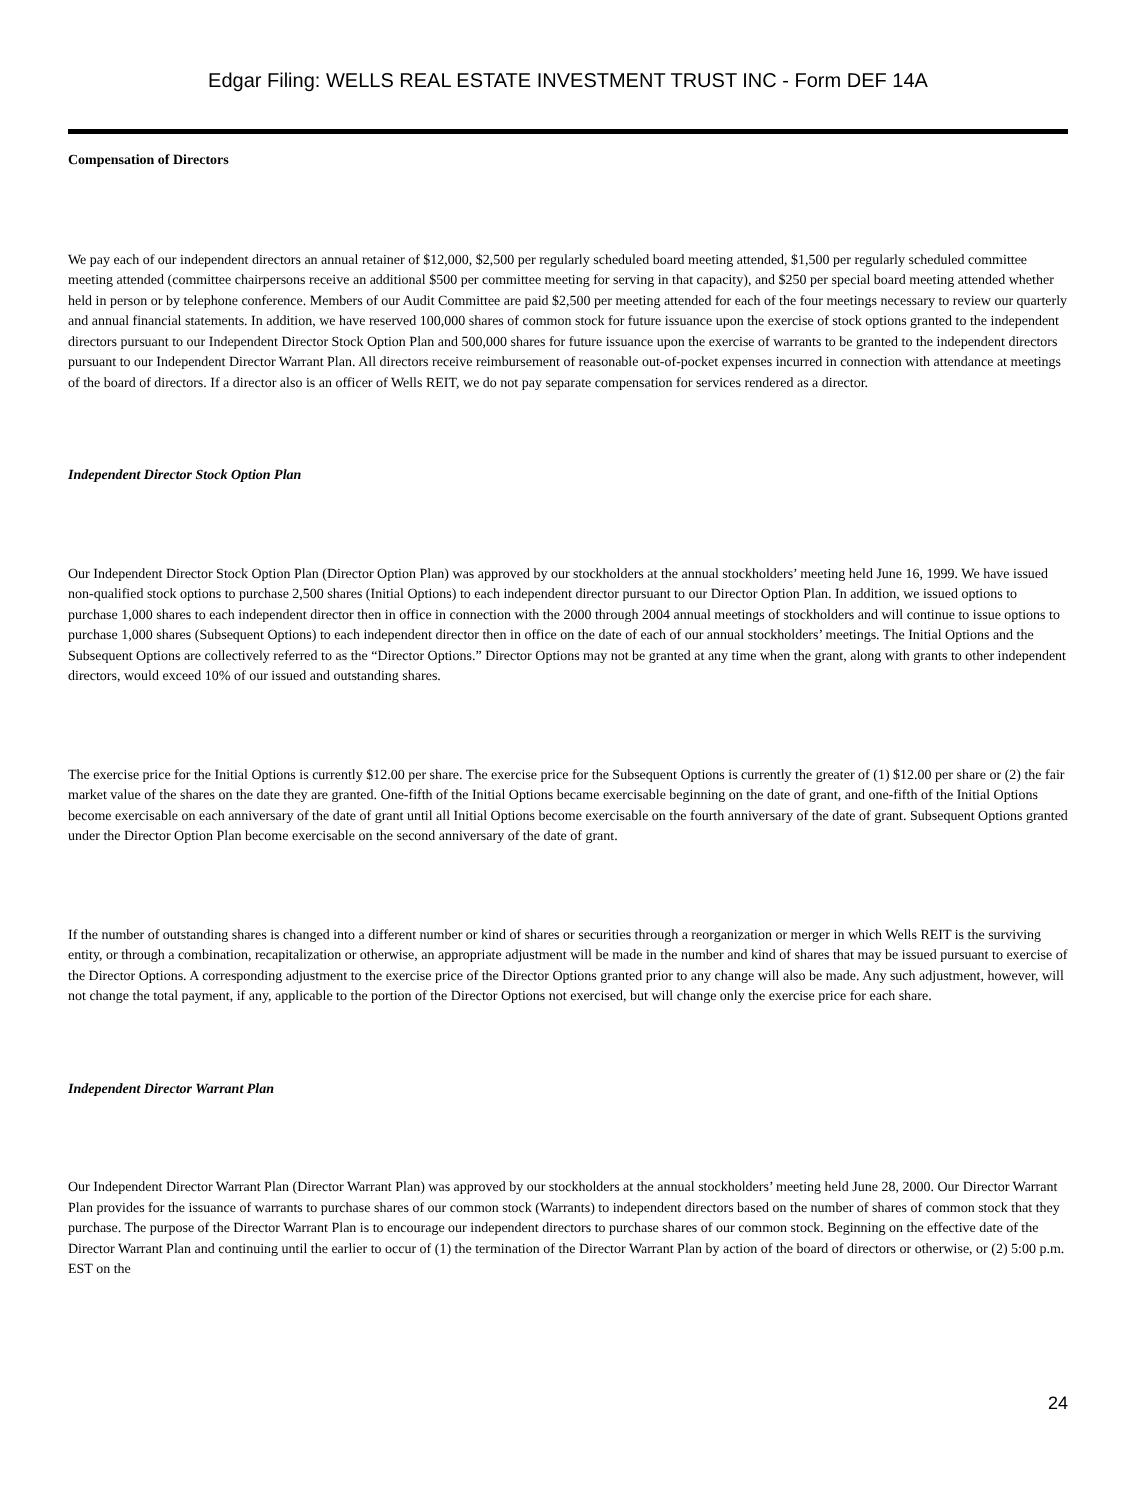Edgar Filing: WELLS REAL ESTATE INVESTMENT TRUST INC - Form DEF 14A
Compensation of Directors
We pay each of our independent directors an annual retainer of $12,000, $2,500 per regularly scheduled board meeting attended, $1,500 per regularly scheduled committee meeting attended (committee chairpersons receive an additional $500 per committee meeting for serving in that capacity), and $250 per special board meeting attended whether held in person or by telephone conference. Members of our Audit Committee are paid $2,500 per meeting attended for each of the four meetings necessary to review our quarterly and annual financial statements. In addition, we have reserved 100,000 shares of common stock for future issuance upon the exercise of stock options granted to the independent directors pursuant to our Independent Director Stock Option Plan and 500,000 shares for future issuance upon the exercise of warrants to be granted to the independent directors pursuant to our Independent Director Warrant Plan. All directors receive reimbursement of reasonable out-of-pocket expenses incurred in connection with attendance at meetings of the board of directors. If a director also is an officer of Wells REIT, we do not pay separate compensation for services rendered as a director.
Independent Director Stock Option Plan
Our Independent Director Stock Option Plan (Director Option Plan) was approved by our stockholders at the annual stockholders’ meeting held June 16, 1999. We have issued non-qualified stock options to purchase 2,500 shares (Initial Options) to each independent director pursuant to our Director Option Plan. In addition, we issued options to purchase 1,000 shares to each independent director then in office in connection with the 2000 through 2004 annual meetings of stockholders and will continue to issue options to purchase 1,000 shares (Subsequent Options) to each independent director then in office on the date of each of our annual stockholders’ meetings. The Initial Options and the Subsequent Options are collectively referred to as the “Director Options.” Director Options may not be granted at any time when the grant, along with grants to other independent directors, would exceed 10% of our issued and outstanding shares.
The exercise price for the Initial Options is currently $12.00 per share. The exercise price for the Subsequent Options is currently the greater of (1) $12.00 per share or (2) the fair market value of the shares on the date they are granted. One-fifth of the Initial Options became exercisable beginning on the date of grant, and one-fifth of the Initial Options become exercisable on each anniversary of the date of grant until all Initial Options become exercisable on the fourth anniversary of the date of grant. Subsequent Options granted under the Director Option Plan become exercisable on the second anniversary of the date of grant.
If the number of outstanding shares is changed into a different number or kind of shares or securities through a reorganization or merger in which Wells REIT is the surviving entity, or through a combination, recapitalization or otherwise, an appropriate adjustment will be made in the number and kind of shares that may be issued pursuant to exercise of the Director Options. A corresponding adjustment to the exercise price of the Director Options granted prior to any change will also be made. Any such adjustment, however, will not change the total payment, if any, applicable to the portion of the Director Options not exercised, but will change only the exercise price for each share.
Independent Director Warrant Plan
Our Independent Director Warrant Plan (Director Warrant Plan) was approved by our stockholders at the annual stockholders’ meeting held June 28, 2000. Our Director Warrant Plan provides for the issuance of warrants to purchase shares of our common stock (Warrants) to independent directors based on the number of shares of common stock that they purchase. The purpose of the Director Warrant Plan is to encourage our independent directors to purchase shares of our common stock. Beginning on the effective date of the Director Warrant Plan and continuing until the earlier to occur of (1) the termination of the Director Warrant Plan by action of the board of directors or otherwise, or (2) 5:00 p.m. EST on the
24